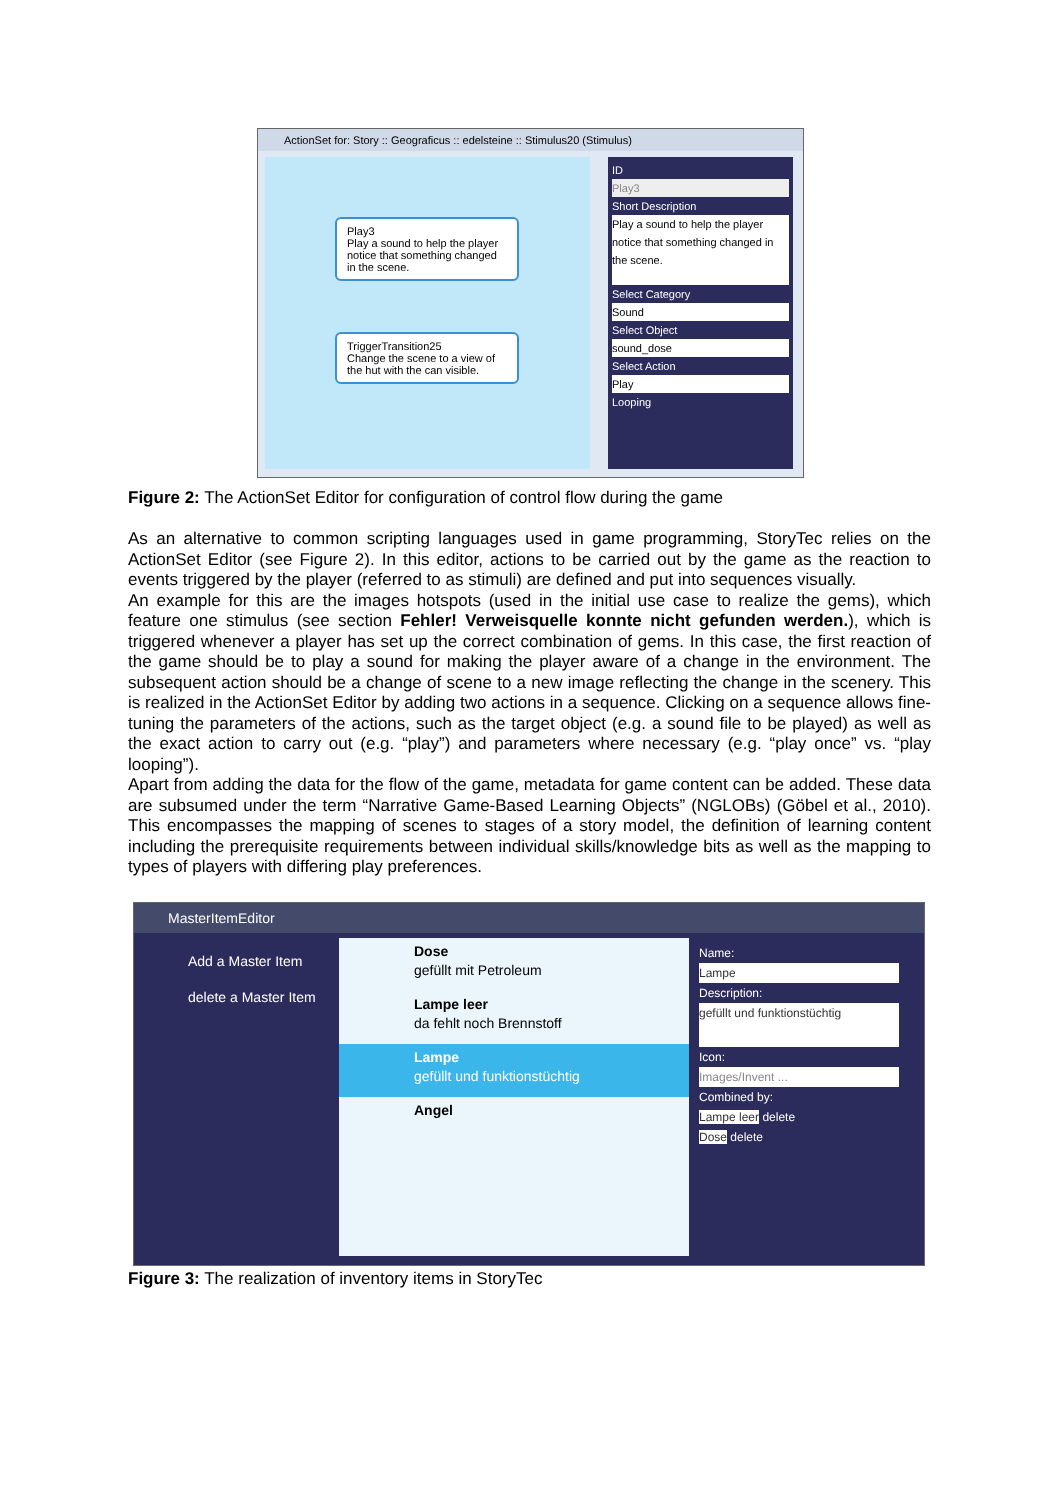ActionSet for: Story :: Geograficus :: edelsteine :: Stimulus20 (Stimulus)
Play3
Play a sound to help the player notice that something changed in the scene.
TriggerTransition25
Change the scene to a view of the hut with the can visible.
ID
Play3
Short Description
Play a sound to help the player notice that something changed in the scene.
Select Category
Sound
Select Object
sound_dose
Select Action
Play
Looping
Figure 2: The ActionSet Editor for configuration of control flow during the game
As an alternative to common scripting languages used in game programming, StoryTec relies on the ActionSet Editor (see Figure 2). In this editor, actions to be carried out by the game as the reaction to events triggered by the player (referred to as stimuli) are defined and put into sequences visually.
An example for this are the images hotspots (used in the initial use case to realize the gems), which feature one stimulus (see section Fehler! Verweisquelle konnte nicht gefunden werden.), which is triggered whenever a player has set up the correct combination of gems. In this case, the first reaction of the game should be to play a sound for making the player aware of a change in the environment. The subsequent action should be a change of scene to a new image reflecting the change in the scenery. This is realized in the ActionSet Editor by adding two actions in a sequence. Clicking on a sequence allows fine-tuning the parameters of the actions, such as the target object (e.g. a sound file to be played) as well as the exact action to carry out (e.g. “play”) and parameters where necessary (e.g. “play once” vs. “play looping”).
Apart from adding the data for the flow of the game, metadata for game content can be added. These data are subsumed under the term “Narrative Game-Based Learning Objects” (NGLOBs) (Göbel et al., 2010). This encompasses the mapping of scenes to stages of a story model, the definition of learning content including the prerequisite requirements between individual skills/knowledge bits as well as the mapping to types of players with differing play preferences.
MasterItemEditor
Add a Master Item
delete a Master Item
Dose
gefüllt mit Petroleum
Lampe leer
da fehlt noch Brennstoff
Lampe
gefüllt und funktionstüchtig
Angel
Name:
Lampe
Description:
gefüllt und funktionstüchtig
Icon:
Images/Invent ...
Combined by:
Lampe leer delete
Dose delete
Figure 3: The realization of inventory items in StoryTec